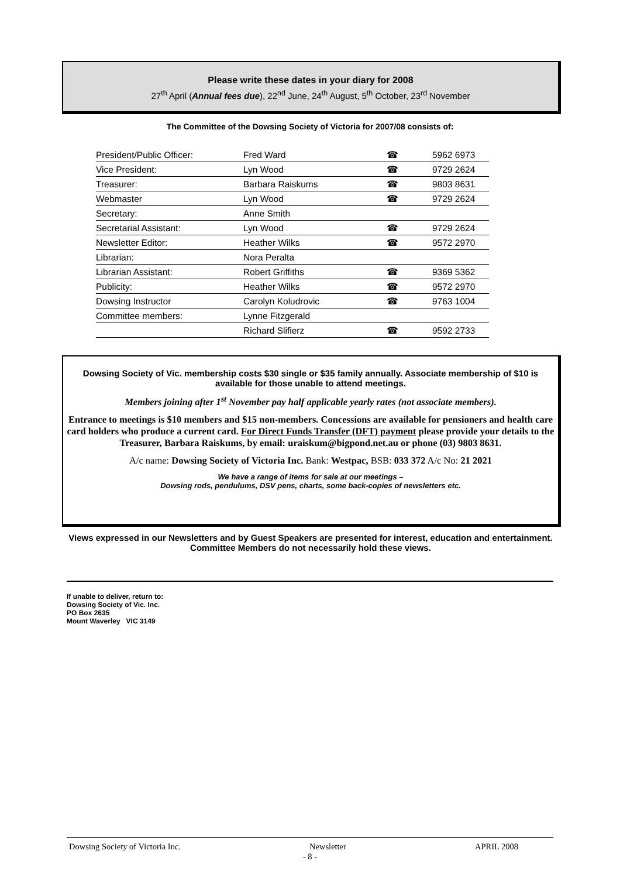Please write these dates in your diary for 2008
27<sup>th</sup> April (Annual fees due), 22<sup>nd</sup> June, 24<sup>th</sup> August, 5<sup>th</sup> October, 23<sup>rd</sup> November
The Committee of the Dowsing Society of Victoria for 2007/08 consists of:
| President/Public Officer: | Fred Ward | ☎ | 5962 6973 |
| Vice President: | Lyn Wood | ☎ | 9729 2624 |
| Treasurer: | Barbara Raiskums | ☎ | 9803 8631 |
| Webmaster | Lyn Wood | ☎ | 9729 2624 |
| Secretary: | Anne Smith | | |
| Secretarial Assistant: | Lyn Wood | ☎ | 9729 2624 |
| Newsletter Editor: | Heather Wilks | ☎ | 9572 2970 |
| Librarian: | Nora Peralta | | |
| Librarian Assistant: | Robert Griffiths | ☎ | 9369 5362 |
| Publicity: | Heather Wilks | ☎ | 9572 2970 |
| Dowsing Instructor | Carolyn Koludrovic | ☎ | 9763 1004 |
| Committee members: | Lynne Fitzgerald | | |
| | Richard Slifierz | ☎ | 9592 2733 |
Dowsing Society of Vic. membership costs $30 single or $35 family annually. Associate membership of $10 is available for those unable to attend meetings.
Members joining after 1<sup>st</sup> November pay half applicable yearly rates (not associate members).
Entrance to meetings is $10 members and $15 non-members. Concessions are available for pensioners and health care card holders who produce a current card. For Direct Funds Transfer (DFT) payment please provide your details to the Treasurer, Barbara Raiskums, by email: uraiskum@bigpond.net.au or phone (03) 9803 8631.
A/c name: Dowsing Society of Victoria Inc. Bank: Westpac, BSB: 033 372 A/c No: 21 2021
We have a range of items for sale at our meetings –
Dowsing rods, pendulums, DSV pens, charts, some back-copies of newsletters etc.
Views expressed in our Newsletters and by Guest Speakers are presented for interest, education and entertainment. Committee Members do not necessarily hold these views.
If unable to deliver, return to:
Dowsing Society of Vic. Inc.
PO Box 2635
Mount Waverley VIC 3149
Dowsing Society of Victoria Inc. Newsletter APRIL 2008
- 8 -